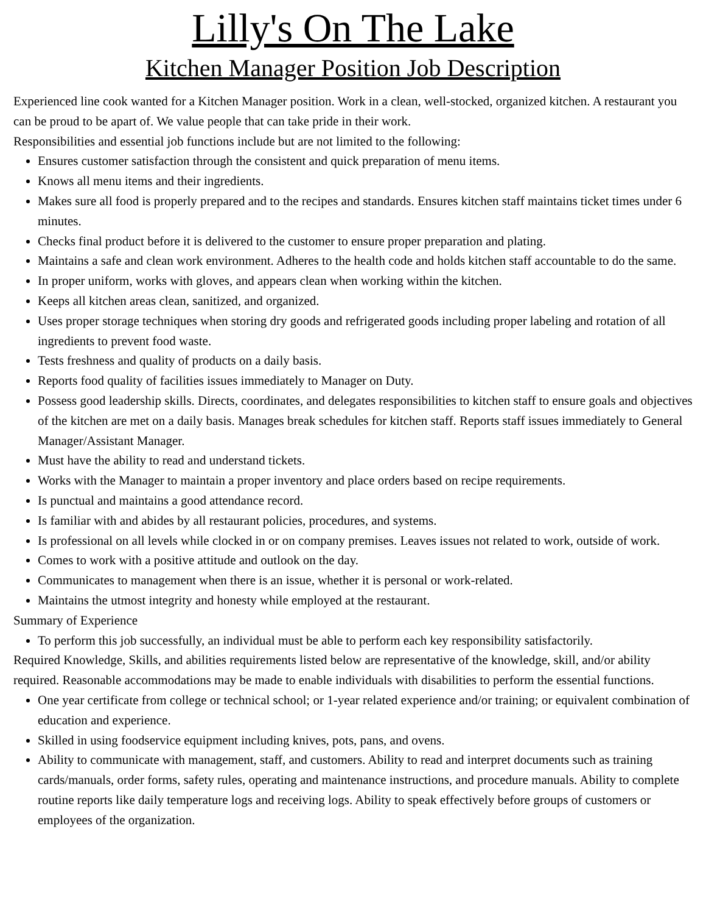Lilly's On The Lake
Kitchen Manager Position Job Description
Experienced line cook wanted for a Kitchen Manager position. Work in a clean, well-stocked, organized kitchen. A restaurant you can be proud to be apart of. We value people that can take pride in their work.
Responsibilities and essential job functions include but are not limited to the following:
Ensures customer satisfaction through the consistent and quick preparation of menu items.
Knows all menu items and their ingredients.
Makes sure all food is properly prepared and to the recipes and standards. Ensures kitchen staff maintains ticket times under 6 minutes.
Checks final product before it is delivered to the customer to ensure proper preparation and plating.
Maintains a safe and clean work environment. Adheres to the health code and holds kitchen staff accountable to do the same.
In proper uniform, works with gloves, and appears clean when working within the kitchen.
Keeps all kitchen areas clean, sanitized, and organized.
Uses proper storage techniques when storing dry goods and refrigerated goods including proper labeling and rotation of all ingredients to prevent food waste.
Tests freshness and quality of products on a daily basis.
Reports food quality of facilities issues immediately to Manager on Duty.
Possess good leadership skills. Directs, coordinates, and delegates responsibilities to kitchen staff to ensure goals and objectives of the kitchen are met on a daily basis. Manages break schedules for kitchen staff. Reports staff issues immediately to General Manager/Assistant Manager.
Must have the ability to read and understand tickets.
Works with the Manager to maintain a proper inventory and place orders based on recipe requirements.
Is punctual and maintains a good attendance record.
Is familiar with and abides by all restaurant policies, procedures, and systems.
Is professional on all levels while clocked in or on company premises. Leaves issues not related to work, outside of work.
Comes to work with a positive attitude and outlook on the day.
Communicates to management when there is an issue, whether it is personal or work-related.
Maintains the utmost integrity and honesty while employed at the restaurant.
Summary of Experience
To perform this job successfully, an individual must be able to perform each key responsibility satisfactorily.
Required Knowledge, Skills, and abilities requirements listed below are representative of the knowledge, skill, and/or ability required. Reasonable accommodations may be made to enable individuals with disabilities to perform the essential functions.
One year certificate from college or technical school; or 1-year related experience and/or training; or equivalent combination of education and experience.
Skilled in using foodservice equipment including knives, pots, pans, and ovens.
Ability to communicate with management, staff, and customers. Ability to read and interpret documents such as training cards/manuals, order forms, safety rules, operating and maintenance instructions, and procedure manuals. Ability to complete routine reports like daily temperature logs and receiving logs. Ability to speak effectively before groups of customers or employees of the organization.